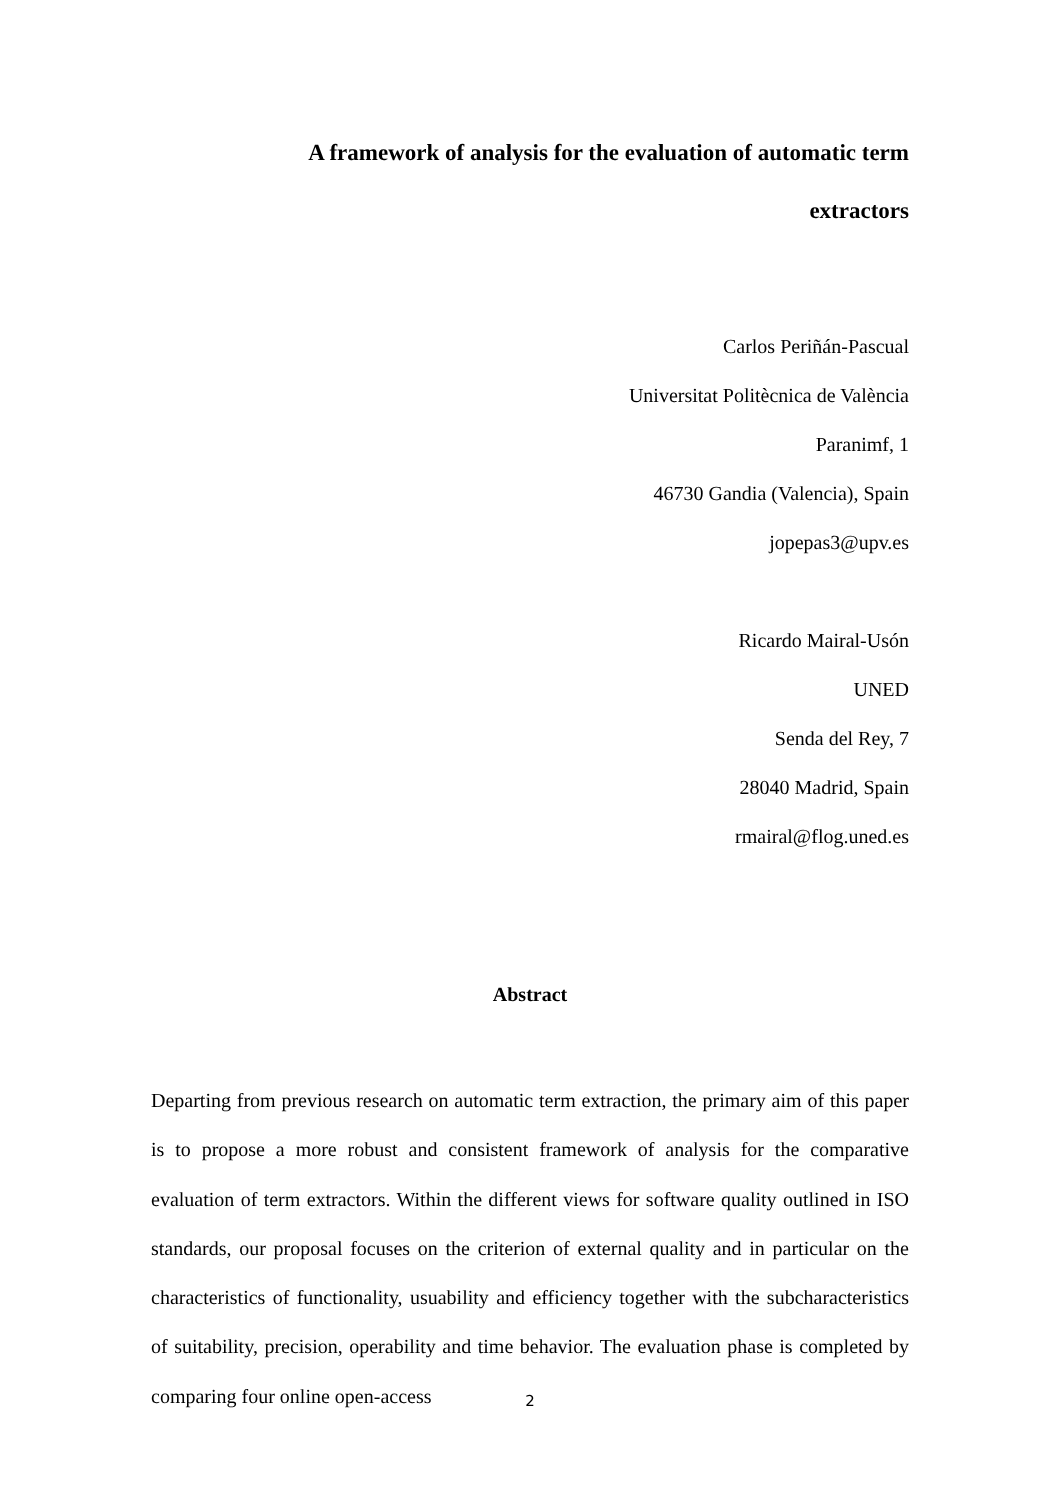A framework of analysis for the evaluation of automatic term
extractors
Carlos Periñán-Pascual
Universitat Politècnica de València
Paranimf, 1
46730 Gandia (Valencia), Spain
jopepas3@upv.es
Ricardo Mairal-Usón
UNED
Senda del Rey, 7
28040 Madrid, Spain
rmairal@flog.uned.es
Abstract
Departing from previous research on automatic term extraction, the primary aim of this paper is to propose a more robust and consistent framework of analysis for the comparative evaluation of term extractors. Within the different views for software quality outlined in ISO standards, our proposal focuses on the criterion of external quality and in particular on the characteristics of functionality, usuability and efficiency together with the subcharacteristics of suitability, precision, operability and time behavior. The evaluation phase is completed by comparing four online open-access
2